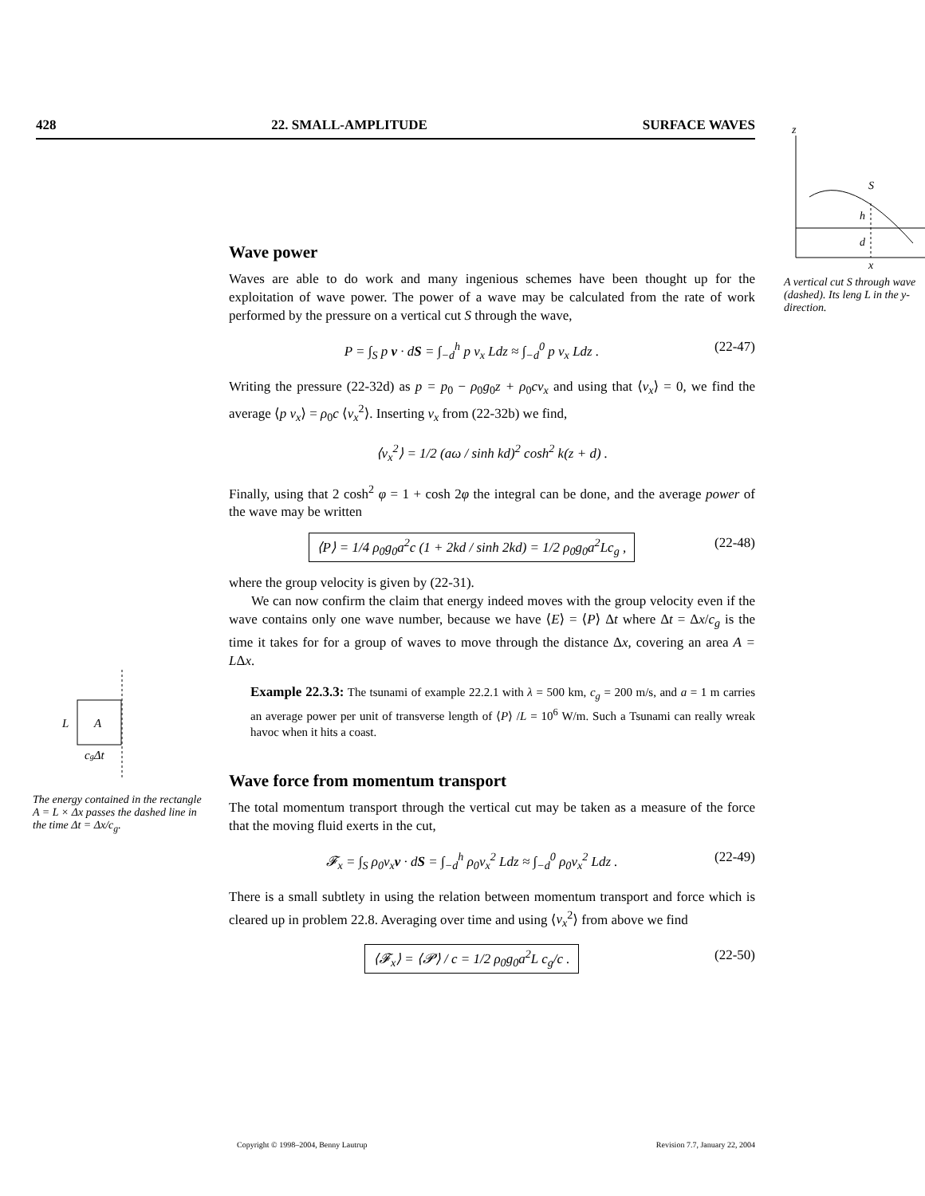428 22. SMALL-AMPLITUDE SURFACE WAVES
z
S
h
d
x
A vertical cut S through wave (dashed). Its leng L in the y-direction.
L
A
cgΔt
The energy contained in the rectangle A = L × Δx passes the dashed line in the time Δt = Δx/c<sub>g</sub>.
Wave power
Waves are able to do work and many ingenious schemes have been thought up for the exploitation of wave power. The power of a wave may be calculated from the rate of work performed by the pressure on a vertical cut S through the wave,
P = ∫<sub>S</sub> p v · dS = ∫<sub>−d</sub><sup>h</sup> p v<sub>x</sub> Ldz ≈ ∫<sub>−d</sub><sup>0</sup> p v<sub>x</sub> Ldz . (22-47)
Writing the pressure (22-32d) as p = p<sub>0</sub> − ρ<sub>0</sub>g<sub>0</sub>z + ρ<sub>0</sub>cv<sub>x</sub> and using that ⟨v<sub>x</sub>⟩ = 0, we find the average ⟨p v<sub>x</sub>⟩ = ρ<sub>0</sub>c ⟨v<sub>x</sub><sup>2</sup>⟩. Inserting v<sub>x</sub> from (22-32b) we find,
⟨v<sub>x</sub><sup>2</sup>⟩ = 1/2 (aω / sinh kd)<sup>2</sup> cosh<sup>2</sup> k(z + d) .
Finally, using that 2 cosh<sup>2</sup> φ = 1 + cosh 2φ the integral can be done, and the average power of the wave may be written
⟨P⟩ = 1/4 ρ<sub>0</sub>g<sub>0</sub>a<sup>2</sup>c (1 + 2kd / sinh 2kd) = 1/2 ρ<sub>0</sub>g<sub>0</sub>a<sup>2</sup>Lc<sub>g</sub> , (22-48)
where the group velocity is given by (22-31).
We can now confirm the claim that energy indeed moves with the group velocity even if the wave contains only one wave number, because we have ⟨E⟩ = ⟨P⟩ Δt where Δt = Δx/c<sub>g</sub> is the time it takes for for a group of waves to move through the distance Δx, covering an area A = LΔx.
Example 22.3.3: The tsunami of example 22.2.1 with λ = 500 km, c<sub>g</sub> = 200 m/s, and a = 1 m carries an average power per unit of transverse length of ⟨P⟩ /L = 10<sup>6</sup> W/m. Such a Tsunami can really wreak havoc when it hits a coast.
Wave force from momentum transport
The total momentum transport through the vertical cut may be taken as a measure of the force that the moving fluid exerts in the cut,
𝓕<sub>x</sub> = ∫<sub>S</sub> ρ<sub>0</sub>v<sub>x</sub>v · dS = ∫<sub>−d</sub><sup>h</sup> ρ<sub>0</sub>v<sub>x</sub><sup>2</sup> Ldz ≈ ∫<sub>−d</sub><sup>0</sup> ρ<sub>0</sub>v<sub>x</sub><sup>2</sup> Ldz . (22-49)
There is a small subtlety in using the relation between momentum transport and force which is cleared up in problem 22.8. Averaging over time and using ⟨v<sub>x</sub><sup>2</sup>⟩ from above we find
⟨𝓕<sub>x</sub>⟩ = ⟨𝓟⟩ / c = 1/2 ρ<sub>0</sub>g<sub>0</sub>a<sup>2</sup>L c<sub>g</sub>/c . (22-50)
Copyright © 1998–2004, Benny Lautrup Revision 7.7, January 22, 2004